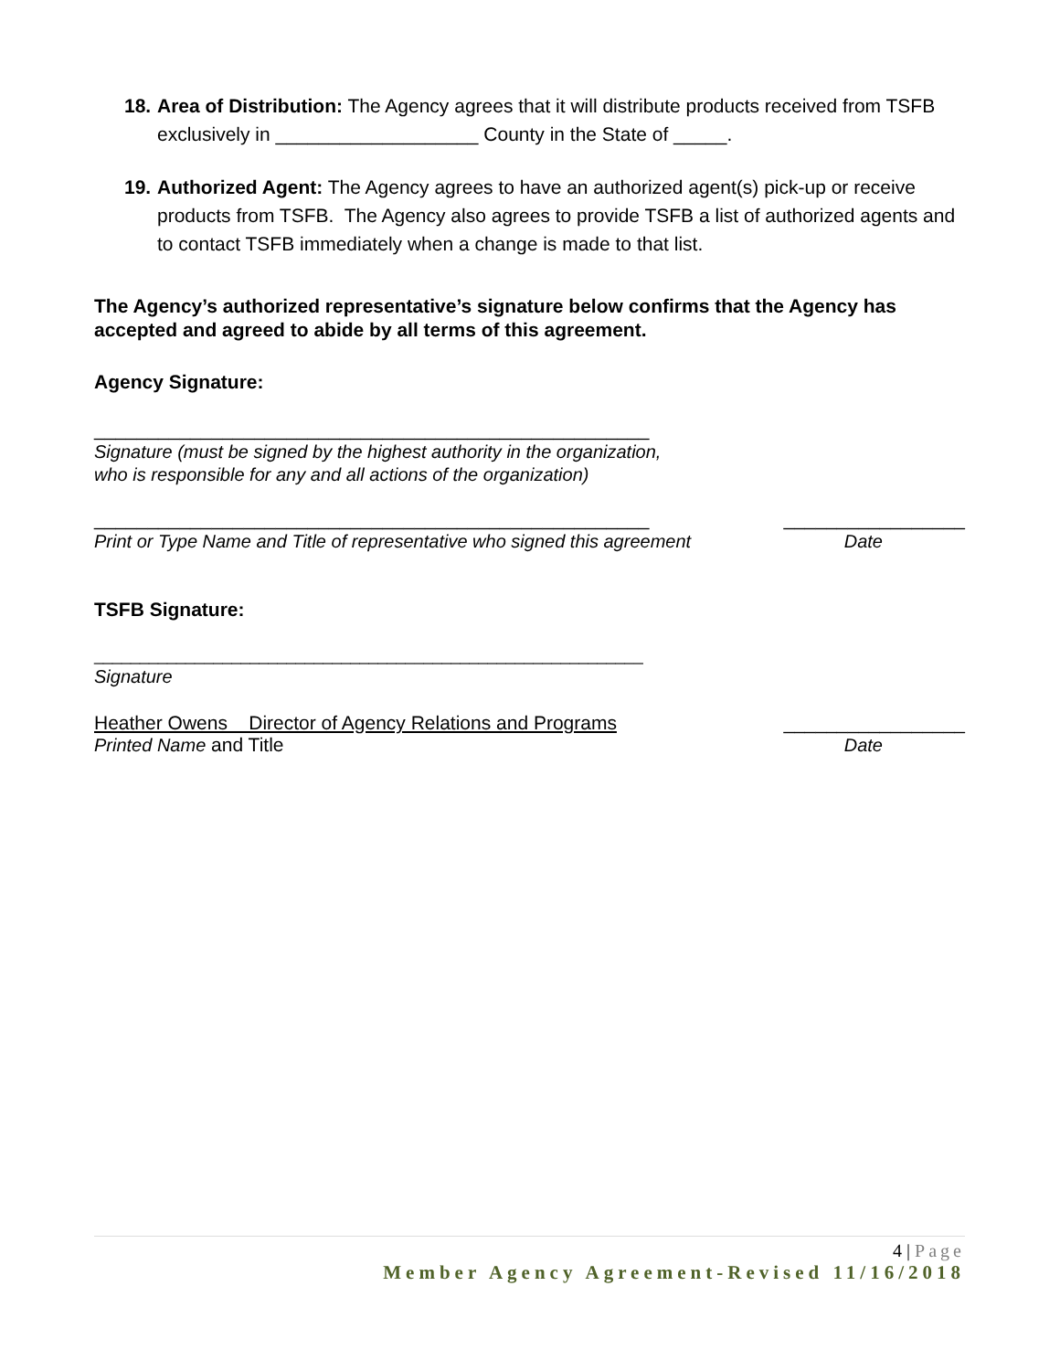18.
Area of Distribution: The Agency agrees that it will distribute products received from TSFB exclusively in ___________________ County in the State of _____.
19.
Authorized Agent: The Agency agrees to have an authorized agent(s) pick-up or receive products from TSFB. The Agency also agrees to provide TSFB a list of authorized agents and to contact TSFB immediately when a change is made to that list.
The Agency’s authorized representative’s signature below confirms that the Agency has accepted and agreed to abide by all terms of this agreement.
Agency Signature:
____________________________________________________
Signature (must be signed by the highest authority in the organization,
who is responsible for any and all actions of the organization)
____________________________________________________ _________________
Print or Type Name and Title of representative who signed this agreement Date
TSFB Signature:
____________________________________________________________
Signature
Heather Owens Director of Agency Relations and Programs _________________
Printed Name and Title Date
4 | Page
Member Agency Agreement-Revised 11/16/2018